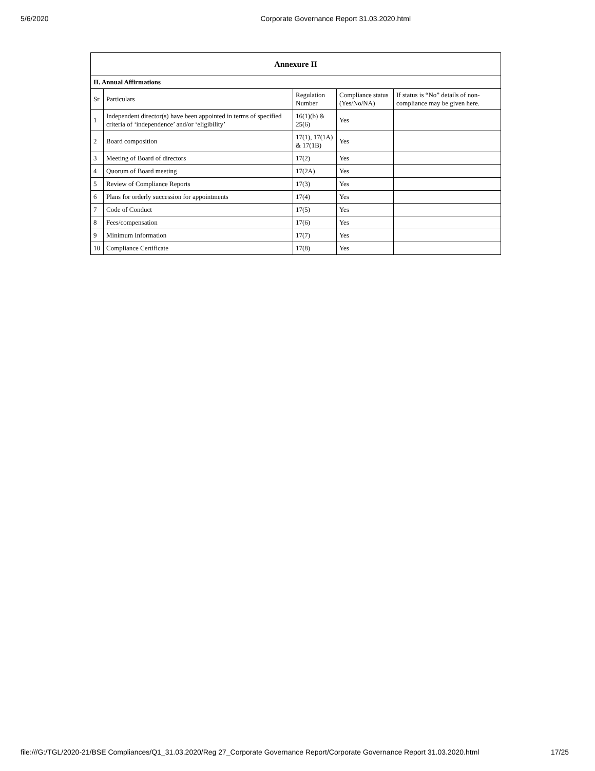5/6/2020 Corporate Governance Report 31.03.2020.html
| Annexure II | | | | |
| --- | --- | --- | --- | --- |
| II. Annual Affirmations | | | | |
| Sr | Particulars | Regulation Number | Compliance status (Yes/No/NA) | If status is “No” details of non-compliance may be given here. |
| 1 | Independent director(s) have been appointed in terms of specified criteria of ‘independence’ and/or ‘eligibility’ | 16(1)(b) & 25(6) | Yes | |
| 2 | Board composition | 17(1), 17(1A) & 17(1B) | Yes | |
| 3 | Meeting of Board of directors | 17(2) | Yes | |
| 4 | Quorum of Board meeting | 17(2A) | Yes | |
| 5 | Review of Compliance Reports | 17(3) | Yes | |
| 6 | Plans for orderly succession for appointments | 17(4) | Yes | |
| 7 | Code of Conduct | 17(5) | Yes | |
| 8 | Fees/compensation | 17(6) | Yes | |
| 9 | Minimum Information | 17(7) | Yes | |
| 10 | Compliance Certificate | 17(8) | Yes | |
file:///G:/TGL/2020-21/BSE Compliances/Q1_31.03.2020/Reg 27_Corporate Governance Report/Corporate Governance Report 31.03.2020.html 17/25